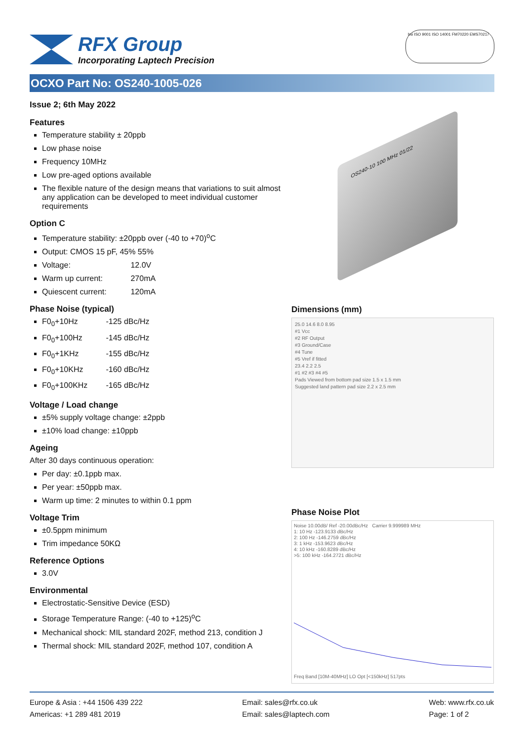RFX Group
Incorporating Laptech Precision
bsi ISO 9001 ISO 14001 FM70220 EMS70217
OCXO Part No: OS240-1005-026
Issue 2; 6th May 2022
Features
Temperature stability ± 20ppb
Low phase noise
Frequency 10MHz
Low pre-aged options available
The flexible nature of the design means that variations to suit almost any application can be developed to meet individual customer requirements
Option C
Temperature stability: ±20ppb over (-40 to +70)<sup>o</sup>C
Output: CMOS 15 pF, 45% 55%
Voltage: 12.0V
Warm up current: 270mA
Quiescent current: 120mA
Phase Noise (typical)
F0<sub>0</sub>+10Hz -125 dBc/Hz
F0<sub>0</sub>+100Hz -145 dBc/Hz
F0<sub>0</sub>+1KHz -155 dBc/Hz
F0<sub>0</sub>+10KHz -160 dBc/Hz
F0<sub>0</sub>+100KHz -165 dBc/Hz
Voltage / Load change
±5% supply voltage change: ±2ppb
±10% load change: ±10ppb
Ageing
After 30 days continuous operation:
Per day: ±0.1ppb max.
Per year: ±50ppb max.
Warm up time: 2 minutes to within 0.1 ppm
Voltage Trim
±0.5ppm minimum
Trim impedance 50KΩ
Reference Options
3.0V
Environmental
Electrostatic-Sensitive Device (ESD)
Storage Temperature Range: (-40 to +125)<sup>o</sup>C
Mechanical shock: MIL standard 202F, method 213, condition J
Thermal shock: MIL standard 202F, method 107, condition A
OS240-10 100 MHz 01/22
Dimensions (mm)
25.0 14.6 8.0 8.95
#1 Vcc
#2 RF Output
#3 Ground/Case
#4 Tune
#5 Vref if fitted
23.4 2.2 2.5
#1 #2 #3 #4 #5
Pads Viewed from bottom pad size 1.5 x 1.5 mm
Suggested land pattern pad size 2.2 x 2.5 mm
Phase Noise Plot
Noise 10.00dB/ Ref -20.00dBc/Hz Carrier 9.999989 MHz
1: 10 Hz -123.9133 dBc/Hz
2: 100 Hz -146.2759 dBc/Hz
3: 1 kHz -153.9623 dBc/Hz
4: 10 kHz -160.8289 dBc/Hz
>5: 100 kHz -164.2721 dBc/Hz
Freq Band [10M-40MHz] LO Opt [<150kHz] 517pts
Europe & Asia : +44 1506 439 222
Americas: +1 289 481 2019
Email: sales@rfx.co.uk
Email: sales@laptech.com
Web: www.rfx.co.uk
Page: 1 of 2